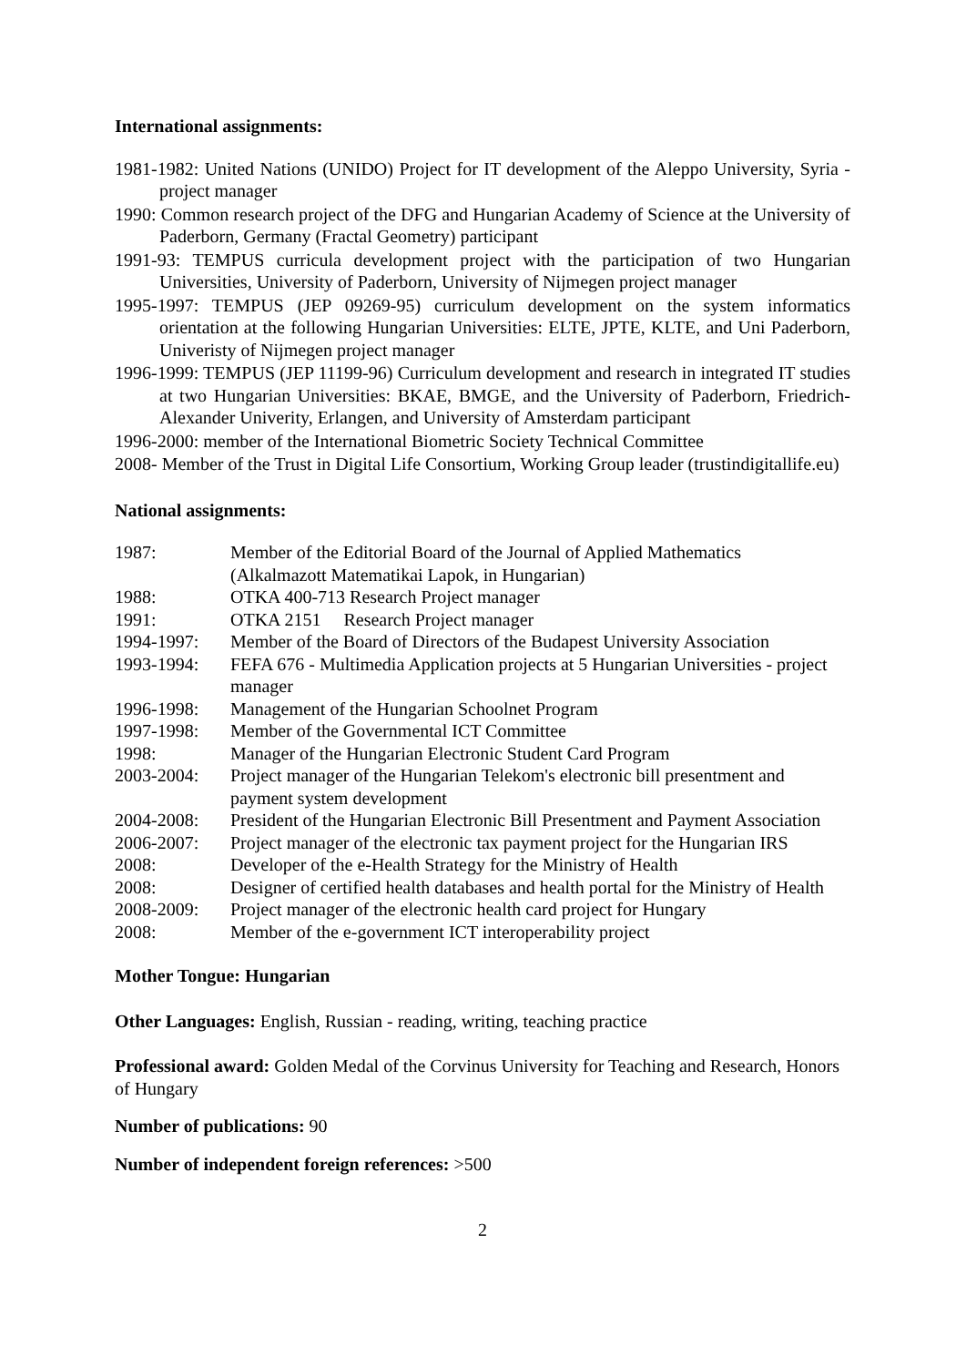International assignments:
1981-1982: United Nations (UNIDO) Project for IT development of the Aleppo University, Syria - project manager
1990: Common research project of the DFG and Hungarian Academy of Science at the University of Paderborn, Germany (Fractal Geometry) participant
1991-93: TEMPUS curricula development project with the participation of two Hungarian Universities, University of Paderborn, University of Nijmegen project manager
1995-1997: TEMPUS (JEP 09269-95) curriculum development on the system informatics orientation at the following Hungarian Universities: ELTE, JPTE, KLTE, and Uni Paderborn, Univeristy of Nijmegen project manager
1996-1999: TEMPUS (JEP 11199-96) Curriculum development and research in integrated IT studies at two Hungarian Universities: BKAE, BMGE, and the University of Paderborn, Friedrich-Alexander Univerity, Erlangen, and University of Amsterdam participant
1996-2000: member of the International Biometric Society Technical Committee
2008- Member of the Trust in Digital Life Consortium, Working Group leader (trustindigitallife.eu)
National assignments:
1987: Member of the Editorial Board of the Journal of Applied Mathematics
(Alkalmazott Matematikai Lapok, in Hungarian)
1988: OTKA 400-713 Research Project manager
1991: OTKA 2151 Research Project manager
1994-1997: Member of the Board of Directors of the Budapest University Association
1993-1994: FEFA 676 - Multimedia Application projects at 5 Hungarian Universities - project manager
1996-1998: Management of the Hungarian Schoolnet Program
1997-1998: Member of the Governmental ICT Committee
1998: Manager of the Hungarian Electronic Student Card Program
2003-2004: Project manager of the Hungarian Telekom's electronic bill presentment and payment system development
2004-2008: President of the Hungarian Electronic Bill Presentment and Payment Association
2006-2007: Project manager of the electronic tax payment project for the Hungarian IRS
2008: Developer of the e-Health Strategy for the Ministry of Health
2008: Designer of certified health databases and health portal for the Ministry of Health
2008-2009: Project manager of the electronic health card project for Hungary
2008: Member of the e-government ICT interoperability project
Mother Tongue: Hungarian
Other Languages: English, Russian - reading, writing, teaching practice
Professional award: Golden Medal of the Corvinus University for Teaching and Research, Honors of Hungary
Number of publications: 90
Number of independent foreign references: >500
2